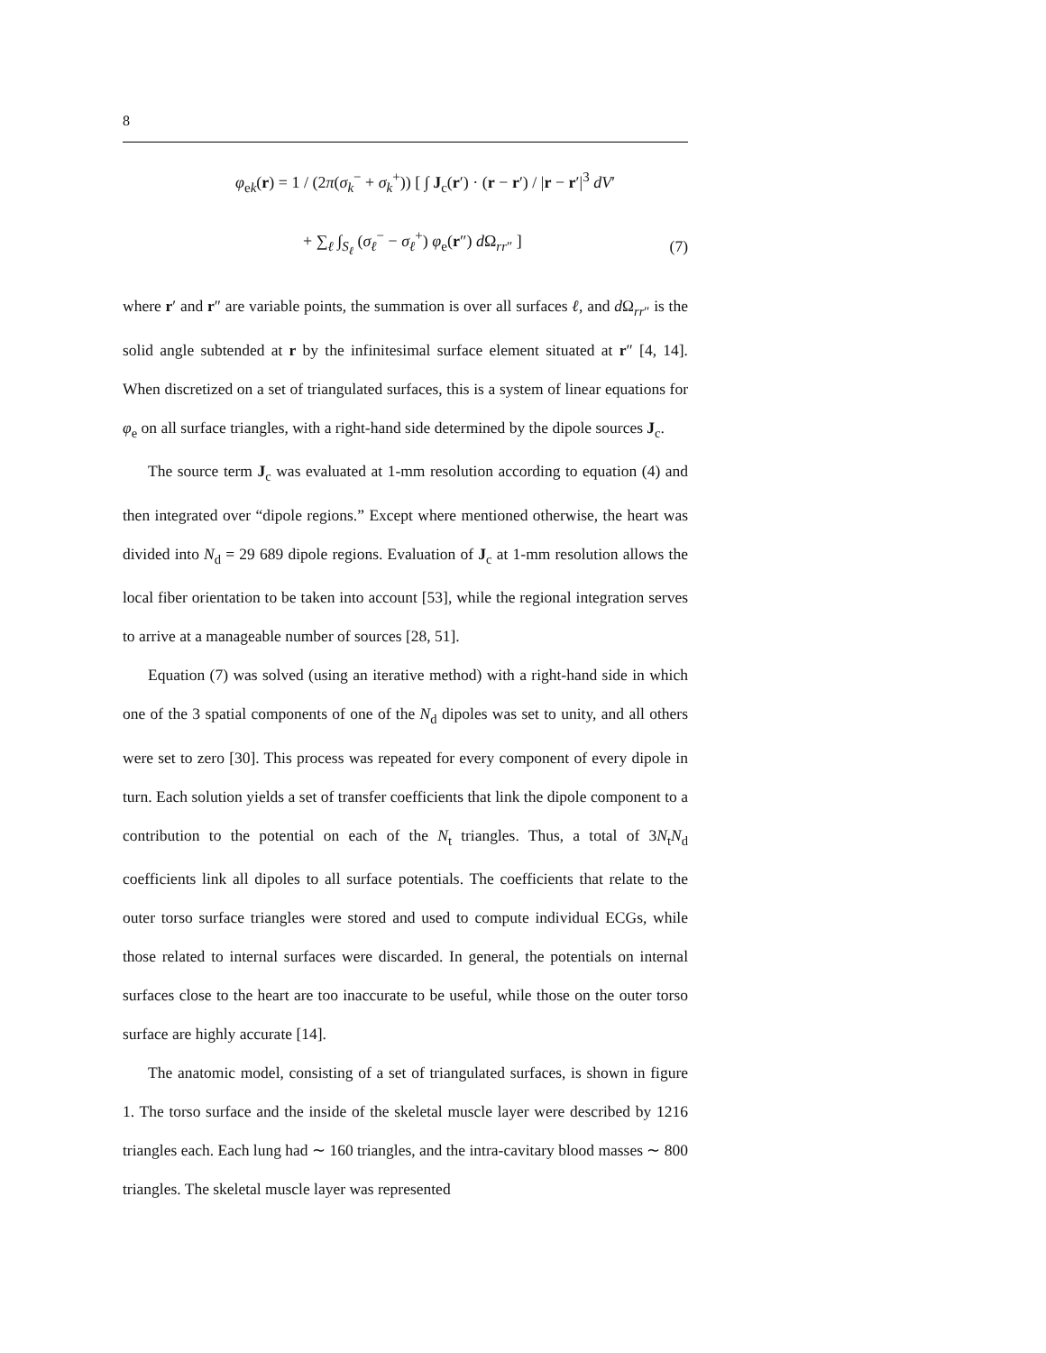8
φ<sub>ek</sub>(r) = 1 / (2π(σ<sub>k</sub><sup>−</sup> + σ<sub>k</sub><sup>+</sup>)) [ ∫ J<sub>c</sub>(r′) · (r − r′) / |r − r′|<sup>3</sup> dV′
+ ∑<sub>ℓ</sub> ∫<sub>S<sub>ℓ</sub></sub> (σ<sub>ℓ</sub><sup>−</sup> − σ<sub>ℓ</sub><sup>+</sup>) φ<sub>e</sub>(r″) d Ω<sub>rr″</sub> ]
(7)
where r′ and r″ are variable points, the summation is over all surfaces ℓ, and d Ω<sub>rr″</sub> is the solid angle subtended at r by the infinitesimal surface element situated at r″ [4, 14]. When discretized on a set of triangulated surfaces, this is a system of linear equations for φ<sub>e</sub> on all surface triangles, with a right-hand side determined by the dipole sources J<sub>c</sub>.
The source term J<sub>c</sub> was evaluated at 1-mm resolution according to equation (4) and then integrated over “dipole regions.” Except where mentioned otherwise, the heart was divided into N<sub>d</sub> = 29 689 dipole regions. Evaluation of J<sub>c</sub> at 1-mm resolution allows the local fiber orientation to be taken into account [53], while the regional integration serves to arrive at a manageable number of sources [28, 51].
Equation (7) was solved (using an iterative method) with a right-hand side in which one of the 3 spatial components of one of the N<sub>d</sub> dipoles was set to unity, and all others were set to zero [30]. This process was repeated for every component of every dipole in turn. Each solution yields a set of transfer coefficients that link the dipole component to a contribution to the potential on each of the N<sub>t</sub> triangles. Thus, a total of 3N<sub>t</sub>N<sub>d</sub> coefficients link all dipoles to all surface potentials. The coefficients that relate to the outer torso surface triangles were stored and used to compute individual ECGs, while those related to internal surfaces were discarded. In general, the potentials on internal surfaces close to the heart are too inaccurate to be useful, while those on the outer torso surface are highly accurate [14].
The anatomic model, consisting of a set of triangulated surfaces, is shown in figure 1. The torso surface and the inside of the skeletal muscle layer were described by 1216 triangles each. Each lung had ∼ 160 triangles, and the intra-cavitary blood masses ∼ 800 triangles. The skeletal muscle layer was represented